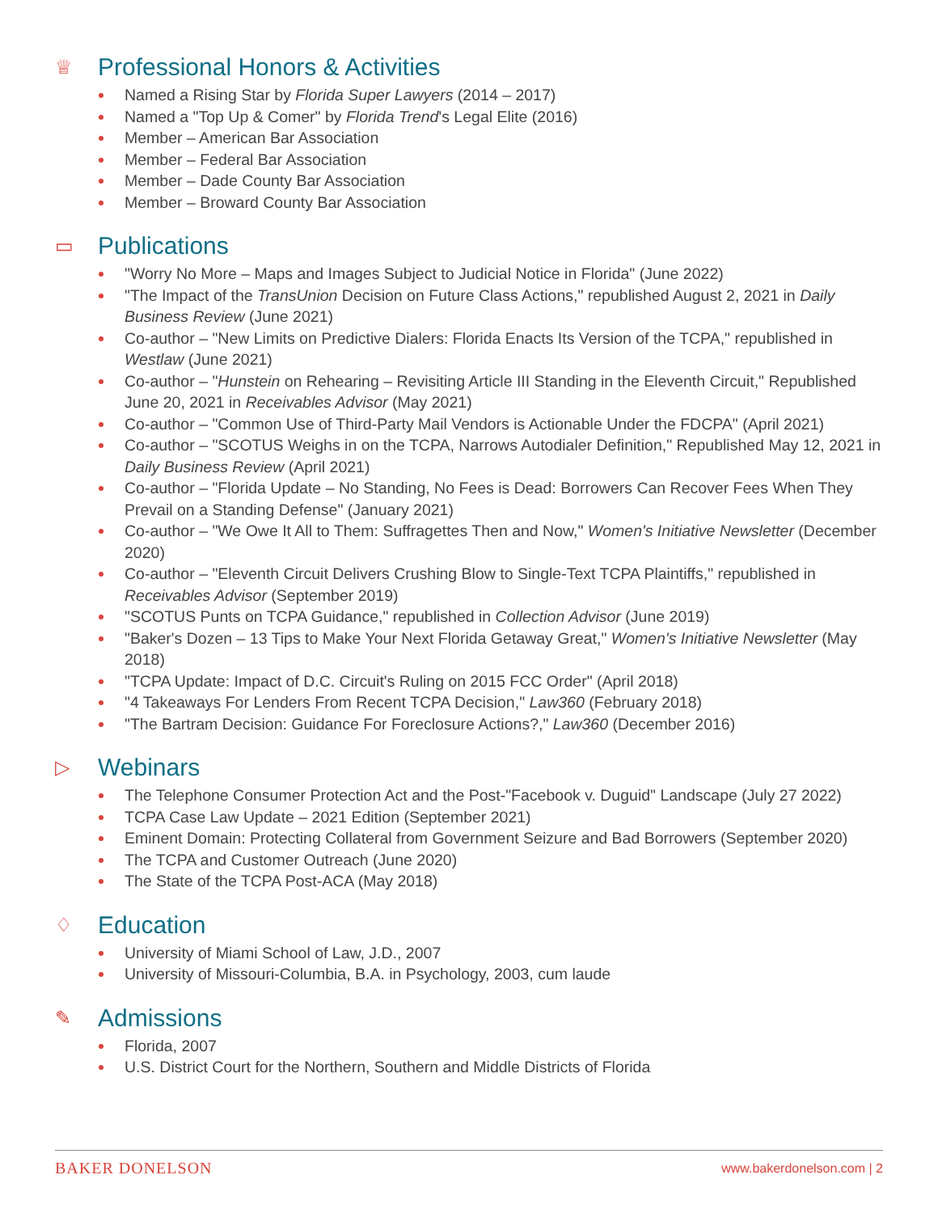♕ Professional Honors & Activities
Named a Rising Star by Florida Super Lawyers (2014 – 2017)
Named a "Top Up & Comer" by Florida Trend's Legal Elite (2016)
Member – American Bar Association
Member – Federal Bar Association
Member – Dade County Bar Association
Member – Broward County Bar Association
▭ Publications
"Worry No More – Maps and Images Subject to Judicial Notice in Florida" (June 2022)
"The Impact of the TransUnion Decision on Future Class Actions," republished August 2, 2021 in Daily Business Review (June 2021)
Co-author – "New Limits on Predictive Dialers: Florida Enacts Its Version of the TCPA," republished in Westlaw (June 2021)
Co-author – "Hunstein on Rehearing – Revisiting Article III Standing in the Eleventh Circuit," Republished June 20, 2021 in Receivables Advisor (May 2021)
Co-author – "Common Use of Third-Party Mail Vendors is Actionable Under the FDCPA" (April 2021)
Co-author – "SCOTUS Weighs in on the TCPA, Narrows Autodialer Definition," Republished May 12, 2021 in Daily Business Review (April 2021)
Co-author – "Florida Update – No Standing, No Fees is Dead: Borrowers Can Recover Fees When They Prevail on a Standing Defense" (January 2021)
Co-author – "We Owe It All to Them: Suffragettes Then and Now," Women's Initiative Newsletter (December 2020)
Co-author – "Eleventh Circuit Delivers Crushing Blow to Single-Text TCPA Plaintiffs," republished in Receivables Advisor (September 2019)
"SCOTUS Punts on TCPA Guidance," republished in Collection Advisor (June 2019)
"Baker's Dozen – 13 Tips to Make Your Next Florida Getaway Great," Women's Initiative Newsletter (May 2018)
"TCPA Update: Impact of D.C. Circuit's Ruling on 2015 FCC Order" (April 2018)
"4 Takeaways For Lenders From Recent TCPA Decision," Law360 (February 2018)
"The Bartram Decision: Guidance For Foreclosure Actions?," Law360 (December 2016)
▷ Webinars
The Telephone Consumer Protection Act and the Post-"Facebook v. Duguid" Landscape (July 27 2022)
TCPA Case Law Update – 2021 Edition (September 2021)
Eminent Domain: Protecting Collateral from Government Seizure and Bad Borrowers (September 2020)
The TCPA and Customer Outreach (June 2020)
The State of the TCPA Post-ACA (May 2018)
♢ Education
University of Miami School of Law, J.D., 2007
University of Missouri-Columbia, B.A. in Psychology, 2003, cum laude
✎ Admissions
Florida, 2007
U.S. District Court for the Northern, Southern and Middle Districts of Florida
BAKER DONELSON www.bakerdonelson.com | 2